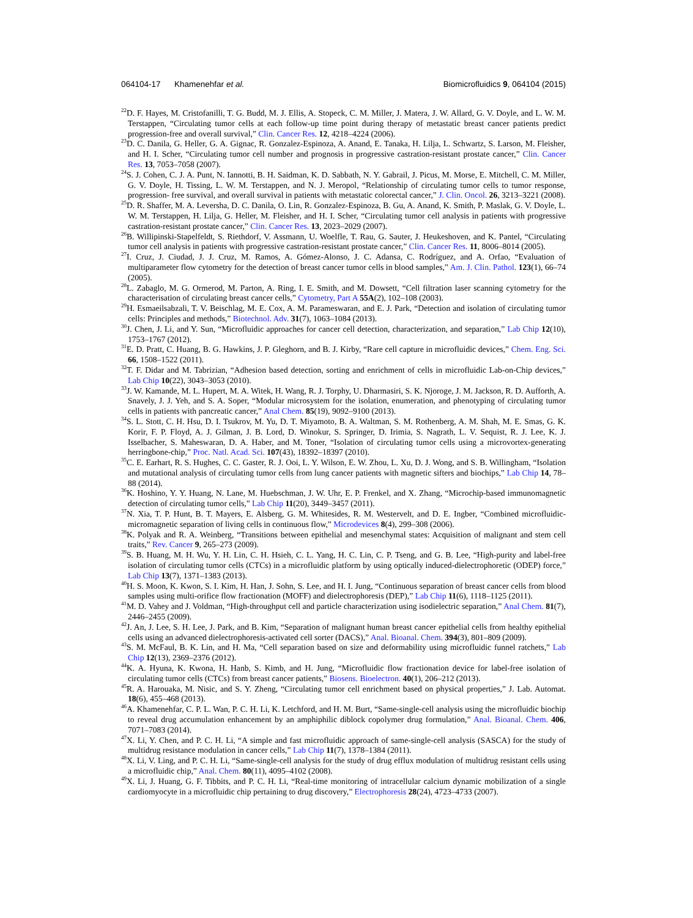064104-17 Khamenehfar et al. Biomicrofluidics 9, 064104 (2015)
<sup>22</sup> D. F. Hayes, M. Cristofanilli, T. G. Budd, M. J. Ellis, A. Stopeck, C. M. Miller, J. Matera, J. W. Allard, G. V. Doyle, and L. W. M. Terstappen, “Circulating tumor cells at each follow-up time point during therapy of metastatic breast cancer patients predict progression-free and overall survival,” Clin. Cancer Res. 12, 4218–4224 (2006).
<sup>23</sup> D. C. Danila, G. Heller, G. A. Gignac, R. Gonzalez-Espinoza, A. Anand, E. Tanaka, H. Lilja, L. Schwartz, S. Larson, M. Fleisher, and H. I. Scher, “Circulating tumor cell number and prognosis in progressive castration-resistant prostate cancer,” Clin. Cancer Res. 13, 7053–7058 (2007).
<sup>24</sup>S. J. Cohen, C. J. A. Punt, N. Iannotti, B. H. Saidman, K. D. Sabbath, N. Y. Gabrail, J. Picus, M. Morse, E. Mitchell, C. M. Miller, G. V. Doyle, H. Tissing, L. W. M. Terstappen, and N. J. Meropol, “Relationship of circulating tumor cells to tumor response, progression- free survival, and overall survival in patients with metastatic colorectal cancer,” J. Clin. Oncol. 26, 3213–3221 (2008).
<sup>25</sup> D. R. Shaffer, M. A. Leversha, D. C. Danila, O. Lin, R. Gonzalez-Espinoza, B. Gu, A. Anand, K. Smith, P. Maslak, G. V. Doyle, L. W. M. Terstappen, H. Lilja, G. Heller, M. Fleisher, and H. I. Scher, “Circulating tumor cell analysis in patients with progressive castration-resistant prostate cancer,” Clin. Cancer Res. 13, 2023–2029 (2007).
<sup>26</sup>B. Willipinski-Stapelfeldt, S. Riethdorf, V. Assmann, U. Woelfle, T. Rau, G. Sauter, J. Heukeshoven, and K. Pantel, “Circulating tumor cell analysis in patients with progressive castration-resistant prostate cancer,” Clin. Cancer Res. 11, 8006–8014 (2005).
<sup>27</sup> I. Cruz, J. Ciudad, J. J. Cruz, M. Ramos, A. Gómez-Alonso, J. C. Adansa, C. Rodríguez, and A. Orfao, “Evaluation of multiparameter flow cytometry for the detection of breast cancer tumor cells in blood samples,” Am. J. Clin. Pathol. 123(1), 66–74 (2005).
<sup>28</sup> L. Zabaglo, M. G. Ormerod, M. Parton, A. Ring, I. E. Smith, and M. Dowsett, “Cell filtration laser scanning cytometry for the characterisation of circulating breast cancer cells,” Cytometry, Part A 55A(2), 102–108 (2003).
<sup>29</sup>H. Esmaeilsabzali, T. V. Beischlag, M. E. Cox, A. M. Parameswaran, and E. J. Park, “Detection and isolation of circulating tumor cells: Principles and methods,” Biotechnol. Adv. 31(7), 1063–1084 (2013).
<sup>30</sup> J. Chen, J. Li, and Y. Sun, “Microfluidic approaches for cancer cell detection, characterization, and separation,” Lab Chip 12(10), 1753–1767 (2012).
<sup>31</sup> E. D. Pratt, C. Huang, B. G. Hawkins, J. P. Gleghorn, and B. J. Kirby, “Rare cell capture in microfluidic devices,” Chem. Eng. Sci. 66, 1508–1522 (2011).
<sup>32</sup> T. F. Didar and M. Tabrizian, “Adhesion based detection, sorting and enrichment of cells in microfluidic Lab-on-Chip devices,” Lab Chip 10(22), 3043–3053 (2010).
<sup>33</sup> J. W. Kamande, M. L. Hupert, M. A. Witek, H. Wang, R. J. Torphy, U. Dharmasiri, S. K. Njoroge, J. M. Jackson, R. D. Aufforth, A. Snavely, J. J. Yeh, and S. A. Soper, “Modular microsystem for the isolation, enumeration, and phenotyping of circulating tumor cells in patients with pancreatic cancer,” Anal Chem. 85(19), 9092–9100 (2013).
<sup>34</sup>S. L. Stott, C. H. Hsu, D. I. Tsukrov, M. Yu, D. T. Miyamoto, B. A. Waltman, S. M. Rothenberg, A. M. Shah, M. E. Smas, G. K. Korir, F. P. Floyd, A. J. Gilman, J. B. Lord, D. Winokur, S. Springer, D. Irimia, S. Nagrath, L. V. Sequist, R. J. Lee, K. J. Isselbacher, S. Maheswaran, D. A. Haber, and M. Toner, “Isolation of circulating tumor cells using a microvortex-generating herringbone-chip,” Proc. Natl. Acad. Sci. 107(43), 18392–18397 (2010).
<sup>35</sup>C. E. Earhart, R. S. Hughes, C. C. Gaster, R. J. Ooi, L. Y. Wilson, E. W. Zhou, L. Xu, D. J. Wong, and S. B. Willingham, “Isolation and mutational analysis of circulating tumor cells from lung cancer patients with magnetic sifters and biochips,” Lab Chip 14, 78–88 (2014).
<sup>36</sup>K. Hoshino, Y. Y. Huang, N. Lane, M. Huebschman, J. W. Uhr, E. P. Frenkel, and X. Zhang, “Microchip-based immunomagnetic detection of circulating tumor cells,” Lab Chip 11(20), 3449–3457 (2011).
<sup>37</sup>N. Xia, T. P. Hunt, B. T. Mayers, E. Alsberg, G. M. Whitesides, R. M. Westervelt, and D. E. Ingber, “Combined microfluidic-micromagnetic separation of living cells in continuous flow,” Microdevices 8(4), 299–308 (2006).
<sup>38</sup>K. Polyak and R. A. Weinberg, “Transitions between epithelial and mesenchymal states: Acquisition of malignant and stem cell traits,” Rev. Cancer 9, 265–273 (2009).
<sup>39</sup>S. B. Huang, M. H. Wu, Y. H. Lin, C. H. Hsieh, C. L. Yang, H. C. Lin, C. P. Tseng, and G. B. Lee, “High-purity and label-free isolation of circulating tumor cells (CTCs) in a microfluidic platform by using optically induced-dielectrophoretic (ODEP) force,” Lab Chip 13(7), 1371–1383 (2013).
<sup>40</sup>H. S. Moon, K. Kwon, S. I. Kim, H. Han, J. Sohn, S. Lee, and H. I. Jung, “Continuous separation of breast cancer cells from blood samples using multi-orifice flow fractionation (MOFF) and dielectrophoresis (DEP),” Lab Chip 11(6), 1118–1125 (2011).
<sup>41</sup> M. D. Vahey and J. Voldman, “High-throughput cell and particle characterization using isodielectric separation,” Anal Chem. 81(7), 2446–2455 (2009).
<sup>42</sup> J. An, J. Lee, S. H. Lee, J. Park, and B. Kim, “Separation of malignant human breast cancer epithelial cells from healthy epithelial cells using an advanced dielectrophoresis-activated cell sorter (DACS),” Anal. Bioanal. Chem. 394(3), 801–809 (2009).
<sup>43</sup>S. M. McFaul, B. K. Lin, and H. Ma, “Cell separation based on size and deformability using microfluidic funnel ratchets,” Lab Chip 12(13), 2369–2376 (2012).
<sup>44</sup>K. A. Hyuna, K. Kwona, H. Hanb, S. Kimb, and H. Jung, “Microfluidic flow fractionation device for label-free isolation of circulating tumor cells (CTCs) from breast cancer patients,” Biosens. Bioelectron. 40(1), 206–212 (2013).
<sup>45</sup> R. A. Harouaka, M. Nisic, and S. Y. Zheng, “Circulating tumor cell enrichment based on physical properties,” J. Lab. Automat. 18(6), 455–468 (2013).
<sup>46</sup> A. Khamenehfar, C. P. L. Wan, P. C. H. Li, K. Letchford, and H. M. Burt, “Same-single-cell analysis using the microfluidic biochip to reveal drug accumulation enhancement by an amphiphilic diblock copolymer drug formulation,” Anal. Bioanal. Chem. 406, 7071–7083 (2014).
<sup>47</sup> X. Li, Y. Chen, and P. C. H. Li, “A simple and fast microfluidic approach of same-single-cell analysis (SASCA) for the study of multidrug resistance modulation in cancer cells,” Lab Chip 11(7), 1378–1384 (2011).
<sup>48</sup> X. Li, V. Ling, and P. C. H. Li, “Same-single-cell analysis for the study of drug efflux modulation of multidrug resistant cells using a microfluidic chip,” Anal. Chem. 80(11), 4095–4102 (2008).
<sup>49</sup> X. Li, J. Huang, G. F. Tibbits, and P. C. H. Li, “Real-time monitoring of intracellular calcium dynamic mobilization of a single cardiomyocyte in a microfluidic chip pertaining to drug discovery,” Electrophoresis 28(24), 4723–4733 (2007).